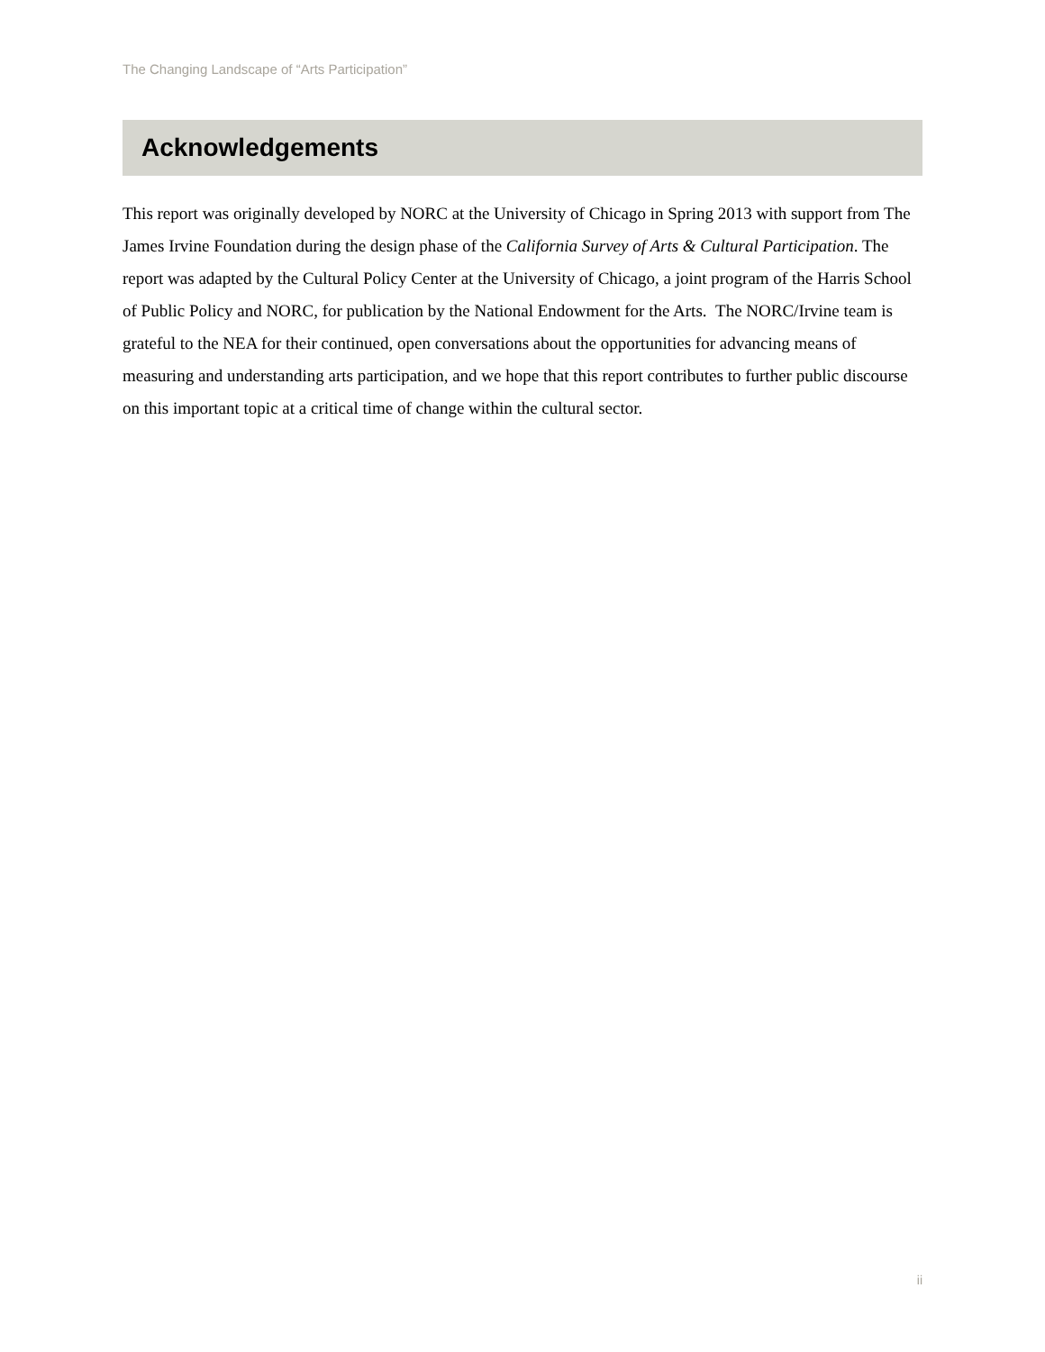The Changing Landscape of “Arts Participation”
Acknowledgements
This report was originally developed by NORC at the University of Chicago in Spring 2013 with support from The James Irvine Foundation during the design phase of the California Survey of Arts & Cultural Participation. The report was adapted by the Cultural Policy Center at the University of Chicago, a joint program of the Harris School of Public Policy and NORC, for publication by the National Endowment for the Arts. The NORC/Irvine team is grateful to the NEA for their continued, open conversations about the opportunities for advancing means of measuring and understanding arts participation, and we hope that this report contributes to further public discourse on this important topic at a critical time of change within the cultural sector.
ii